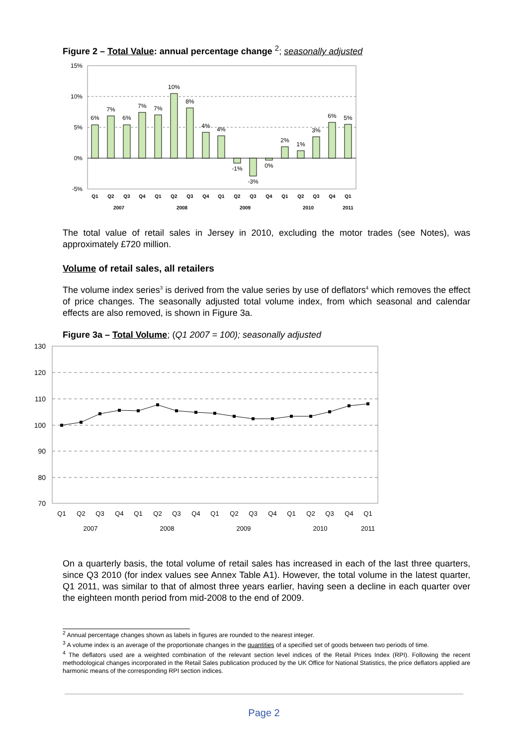Figure 2 – Total Value: annual percentage change <sup>2</sup>; seasonally adjusted
15%
10%
5%
0%
-5%
6%
7%
6%
7%
7%
10%
8%
4%
4%
-1%
-3%
0%
2%
1%
3%
6%
5%
Q1
Q2
Q3
Q4
Q1
Q2
Q3
Q4
Q1
Q2
Q3
Q4
Q1
Q2
Q3
Q4
Q1
2007
2008
2009
2010
2011
The total value of retail sales in Jersey in 2010, excluding the motor trades (see Notes), was approximately £720 million.
Volume of retail sales, all retailers
The volume index series<sup>3</sup> is derived from the value series by use of deflators<sup>4</sup> which removes the effect of price changes. The seasonally adjusted total volume index, from which seasonal and calendar effects are also removed, is shown in Figure 3a.
Figure 3a – Total Volume; (Q1 2007 = 100); seasonally adjusted
130
120
110
100
90
80
70
Q1
Q2
Q3
Q4
Q1
Q2
Q3
Q4
Q1
Q2
Q3
Q4
Q1
Q2
Q3
Q4
Q1
2007
2008
2009
2010
2011
On a quarterly basis, the total volume of retail sales has increased in each of the last three quarters, since Q3 2010 (for index values see Annex Table A1). However, the total volume in the latest quarter, Q1 2011, was similar to that of almost three years earlier, having seen a decline in each quarter over the eighteen month period from mid-2008 to the end of 2009.
<sup>2</sup> Annual percentage changes shown as labels in figures are rounded to the nearest integer.
<sup>3</sup> A volume index is an average of the proportionate changes in the quantities of a specified set of goods between two periods of time.
<sup>4</sup> The deflators used are a weighted combination of the relevant section level indices of the Retail Prices Index (RPI). Following the recent methodological changes incorporated in the Retail Sales publication produced by the UK Office for National Statistics, the price deflators applied are harmonic means of the corresponding RPI section indices.
Page 2